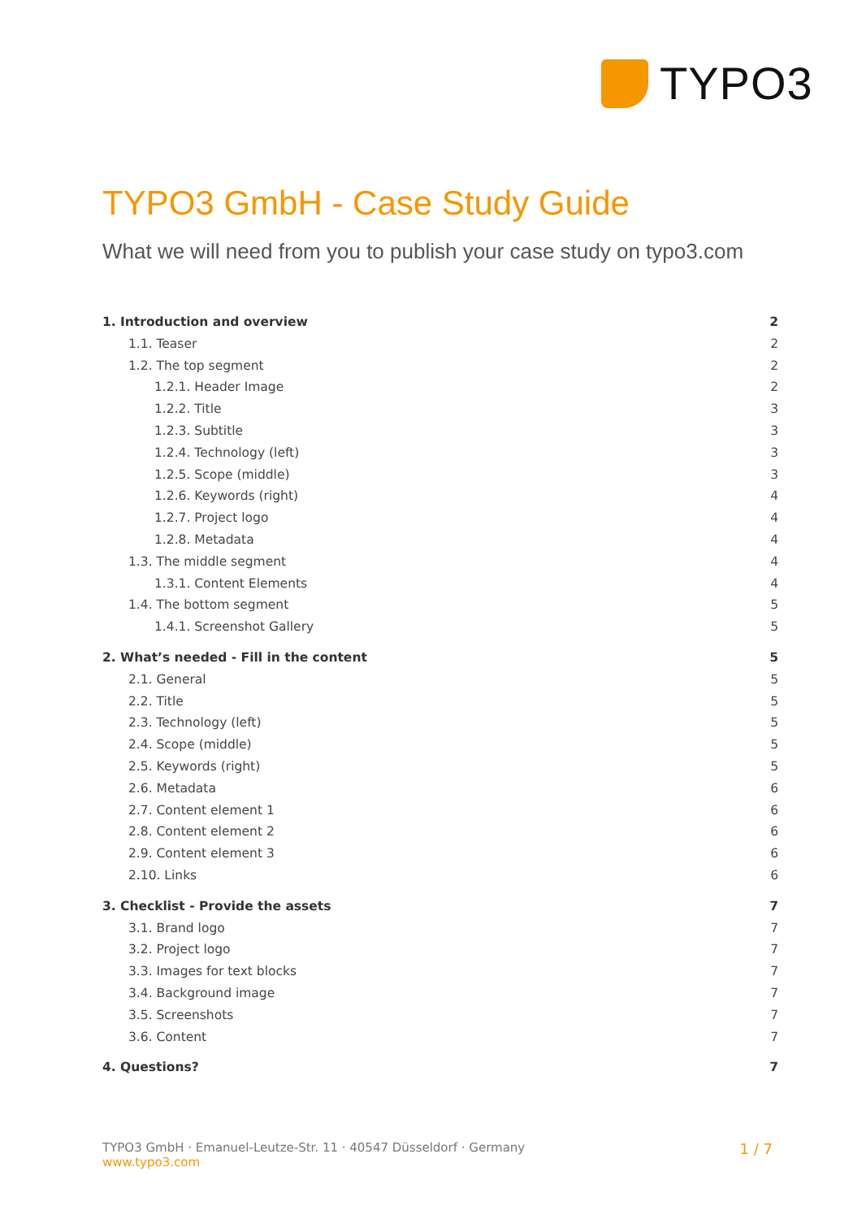TYPO3
TYPO3 GmbH - Case Study Guide
What we will need from you to publish your case study on typo3.com
1. Introduction and overview 2
1.1. Teaser 2
1.2. The top segment 2
1.2.1. Header Image 2
1.2.2. Title 3
1.2.3. Subtitle 3
1.2.4. Technology (left) 3
1.2.5. Scope (middle) 3
1.2.6. Keywords (right) 4
1.2.7. Project logo 4
1.2.8. Metadata 4
1.3. The middle segment 4
1.3.1. Content Elements 4
1.4. The bottom segment 5
1.4.1. Screenshot Gallery 5
2. What’s needed - Fill in the content 5
2.1. General 5
2.2. Title 5
2.3. Technology (left) 5
2.4. Scope (middle) 5
2.5. Keywords (right) 5
2.6. Metadata 6
2.7. Content element 1 6
2.8. Content element 2 6
2.9. Content element 3 6
2.10. Links 6
3. Checklist - Provide the assets 7
3.1. Brand logo 7
3.2. Project logo 7
3.3. Images for text blocks 7
3.4. Background image 7
3.5. Screenshots 7
3.6. Content 7
4. Questions? 7
TYPO3 GmbH · Emanuel-Leutze-Str. 11 · 40547 Düsseldorf · Germany
www.typo3.com
1 / 7